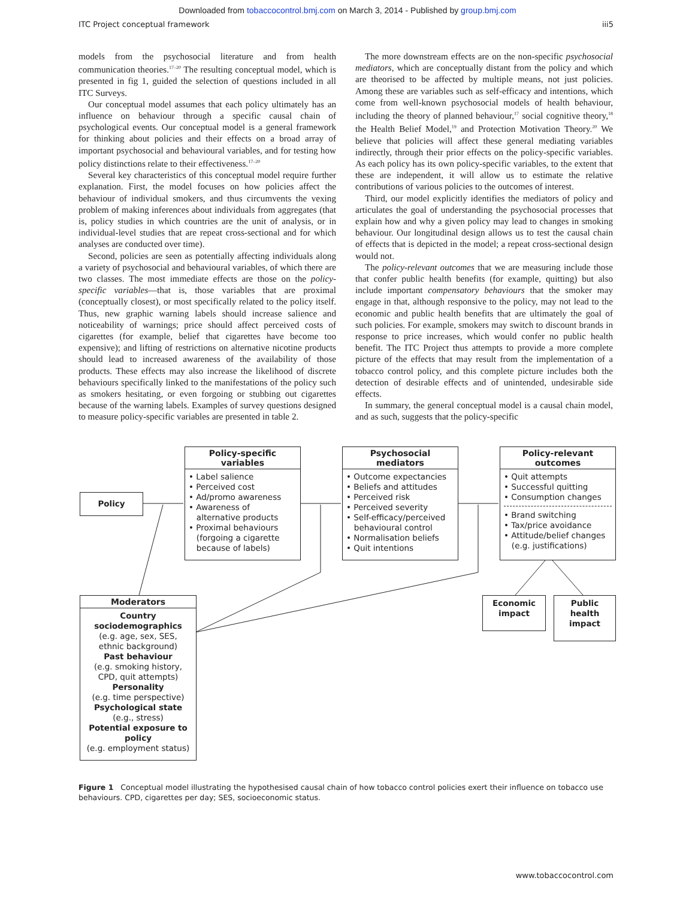Downloaded from tobaccocontrol.bmj.com on March 3, 2014 - Published by group.bmj.com
ITC Project conceptual framework iii5
models from the psychosocial literature and from health communication theories.<sup>17–20</sup> The resulting conceptual model, which is presented in fig 1, guided the selection of questions included in all ITC Surveys.
Our conceptual model assumes that each policy ultimately has an influence on behaviour through a specific causal chain of psychological events. Our conceptual model is a general framework for thinking about policies and their effects on a broad array of important psychosocial and behavioural variables, and for testing how policy distinctions relate to their effectiveness.<sup>17–20</sup>
Several key characteristics of this conceptual model require further explanation. First, the model focuses on how policies affect the behaviour of individual smokers, and thus circumvents the vexing problem of making inferences about individuals from aggregates (that is, policy studies in which countries are the unit of analysis, or in individual-level studies that are repeat cross-sectional and for which analyses are conducted over time).
Second, policies are seen as potentially affecting individuals along a variety of psychosocial and behavioural variables, of which there are two classes. The most immediate effects are those on the policy-specific variables—that is, those variables that are proximal (conceptually closest), or most specifically related to the policy itself. Thus, new graphic warning labels should increase salience and noticeability of warnings; price should affect perceived costs of cigarettes (for example, belief that cigarettes have become too expensive); and lifting of restrictions on alternative nicotine products should lead to increased awareness of the availability of those products. These effects may also increase the likelihood of discrete behaviours specifically linked to the manifestations of the policy such as smokers hesitating, or even forgoing or stubbing out cigarettes because of the warning labels. Examples of survey questions designed to measure policy-specific variables are presented in table 2.
The more downstream effects are on the non-specific psychosocial mediators, which are conceptually distant from the policy and which are theorised to be affected by multiple means, not just policies. Among these are variables such as self-efficacy and intentions, which come from well-known psychosocial models of health behaviour, including the theory of planned behaviour,<sup>17</sup> social cognitive theory,<sup>18</sup> the Health Belief Model,<sup>19</sup> and Protection Motivation Theory.<sup>20</sup> We believe that policies will affect these general mediating variables indirectly, through their prior effects on the policy-specific variables. As each policy has its own policy-specific variables, to the extent that these are independent, it will allow us to estimate the relative contributions of various policies to the outcomes of interest.
Third, our model explicitly identifies the mediators of policy and articulates the goal of understanding the psychosocial processes that explain how and why a given policy may lead to changes in smoking behaviour. Our longitudinal design allows us to test the causal chain of effects that is depicted in the model; a repeat cross-sectional design would not.
The policy-relevant outcomes that we are measuring include those that confer public health benefits (for example, quitting) but also include important compensatory behaviours that the smoker may engage in that, although responsive to the policy, may not lead to the economic and public health benefits that are ultimately the goal of such policies. For example, smokers may switch to discount brands in response to price increases, which would confer no public health benefit. The ITC Project thus attempts to provide a more complete picture of the effects that may result from the implementation of a tobacco control policy, and this complete picture includes both the detection of desirable effects and of unintended, undesirable side effects.
In summary, the general conceptual model is a causal chain model, and as such, suggests that the policy-specific
Policy
Policy-specific
variables
• Label salience
• Perceived cost
• Ad/promo awareness
• Awareness of
alternative products
• Proximal behaviours
(forgoing a cigarette
because of labels)
Psychosocial
mediators
• Outcome expectancies
• Beliefs and attitudes
• Perceived risk
• Perceived severity
• Self-efficacy/perceived
behavioural control
• Normalisation beliefs
• Quit intentions
Policy-relevant
outcomes
• Quit attempts
• Successful quitting
• Consumption changes
• Brand switching
• Tax/price avoidance
• Attitude/belief changes
(e.g. justifications)
Economic
impact
Public
health
impact
Moderators
Country
sociodemographics
(e.g. age, sex, SES,
ethnic background)
Past behaviour
(e.g. smoking history,
CPD, quit attempts)
Personality
(e.g. time perspective)
Psychological state
(e.g., stress)
Potential exposure to
policy
(e.g. employment status)
Figure 1 Conceptual model illustrating the hypothesised causal chain of how tobacco control policies exert their influence on tobacco use behaviours. CPD, cigarettes per day; SES, socioeconomic status.
www.tobaccocontrol.com